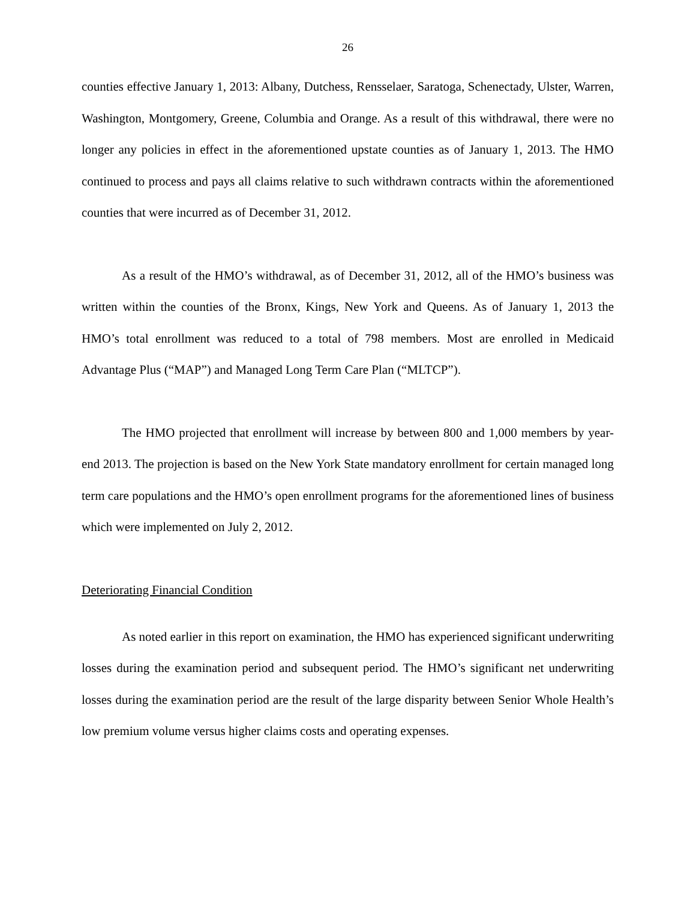26
counties effective January 1, 2013: Albany, Dutchess, Rensselaer, Saratoga, Schenectady, Ulster, Warren, Washington, Montgomery, Greene, Columbia and Orange. As a result of this withdrawal, there were no longer any policies in effect in the aforementioned upstate counties as of January 1, 2013. The HMO continued to process and pays all claims relative to such withdrawn contracts within the aforementioned counties that were incurred as of December 31, 2012.
As a result of the HMO’s withdrawal, as of December 31, 2012, all of the HMO’s business was written within the counties of the Bronx, Kings, New York and Queens. As of January 1, 2013 the HMO’s total enrollment was reduced to a total of 798 members. Most are enrolled in Medicaid Advantage Plus (“MAP”) and Managed Long Term Care Plan (“MLTCP”).
The HMO projected that enrollment will increase by between 800 and 1,000 members by year-end 2013. The projection is based on the New York State mandatory enrollment for certain managed long term care populations and the HMO’s open enrollment programs for the aforementioned lines of business which were implemented on July 2, 2012.
Deteriorating Financial Condition
As noted earlier in this report on examination, the HMO has experienced significant underwriting losses during the examination period and subsequent period. The HMO’s significant net underwriting losses during the examination period are the result of the large disparity between Senior Whole Health’s low premium volume versus higher claims costs and operating expenses.